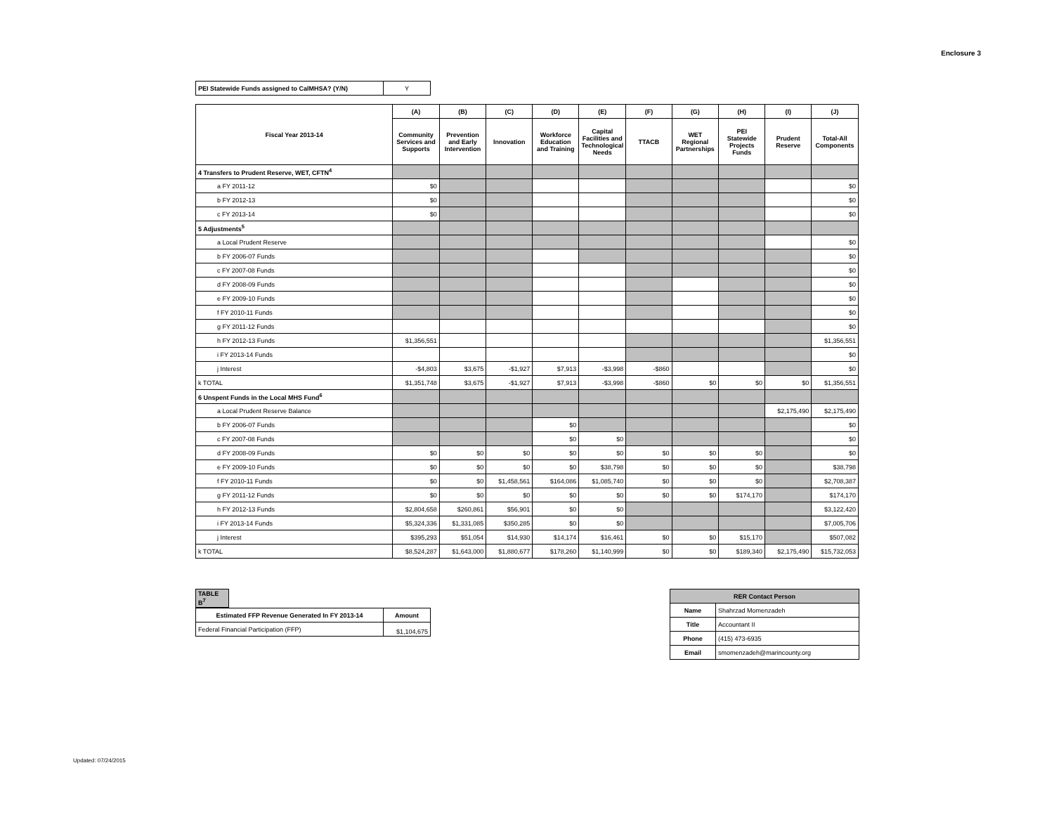Enclosure 3
| PEI Statewide Funds assigned to CalMHSA? (Y/N) | Y |
| Fiscal Year 2013-14 | (A) | (B) | (C) | (D) | (E) | (F) | (G) | (H) | (I) | (J) |
| | Community Services and Supports | Prevention and Early Intervention | Innovation | Workforce Education and Training | Capital Facilities and Technological Needs | TTACB | WET Regional Partnerships | PEI Statewide Projects Funds | Prudent Reserve | Total-All Components |
| 4 Transfers to Prudent Reserve, WET, CFTN<sup>4</sup> | | | | | | | | | | |
| a FY 2011-12 | $0 | | | | | | | | | $0 |
| b FY 2012-13 | $0 | | | | | | | | | $0 |
| c FY 2013-14 | $0 | | | | | | | | | $0 |
| 5 Adjustments<sup>5</sup> | | | | | | | | | | |
| a Local Prudent Reserve | | | | | | | | | | $0 |
| b FY 2006-07 Funds | | | | | | | | | | $0 |
| c FY 2007-08 Funds | | | | | | | | | | $0 |
| d FY 2008-09 Funds | | | | | | | | | | $0 |
| e FY 2009-10 Funds | | | | | | | | | | $0 |
| f FY 2010-11 Funds | | | | | | | | | | $0 |
| g FY 2011-12 Funds | | | | | | | | | | $0 |
| h FY 2012-13 Funds | $1,356,551 | | | | | | | | | $1,356,551 |
| i FY 2013-14 Funds | | | | | | | | | | $0 |
| j Interest | -$4,803 | $3,675 | -$1,927 | $7,913 | -$3,998 | -$860 | | | | $0 |
| k TOTAL | $1,351,748 | $3,675 | -$1,927 | $7,913 | -$3,998 | -$860 | $0 | $0 | $0 | $1,356,551 |
| 6 Unspent Funds in the Local MHS Fund<sup>6</sup> | | | | | | | | | | |
| a Local Prudent Reserve Balance | | | | | | | | | $2,175,490 | $2,175,490 |
| b FY 2006-07 Funds | | | | $0 | | | | | | $0 |
| c FY 2007-08 Funds | | | | $0 | $0 | | | | | $0 |
| d FY 2008-09 Funds | $0 | $0 | $0 | $0 | $0 | $0 | $0 | $0 | | $0 |
| e FY 2009-10 Funds | $0 | $0 | $0 | $0 | $38,798 | $0 | $0 | $0 | | $38,798 |
| f FY 2010-11 Funds | $0 | $0 | $1,458,561 | $164,086 | $1,085,740 | $0 | $0 | $0 | | $2,708,387 |
| g FY 2011-12 Funds | $0 | $0 | $0 | $0 | $0 | $0 | $0 | $174,170 | | $174,170 |
| h FY 2012-13 Funds | $2,804,658 | $260,861 | $56,901 | $0 | $0 | | | | | $3,122,420 |
| i FY 2013-14 Funds | $5,324,336 | $1,331,085 | $350,285 | $0 | $0 | | | | | $7,005,706 |
| j Interest | $395,293 | $51,054 | $14,930 | $14,174 | $16,461 | $0 | $0 | $15,170 | | $507,082 |
| k TOTAL | $8,524,287 | $1,643,000 | $1,880,677 | $178,260 | $1,140,999 | $0 | $0 | $189,340 | $2,175,490 | $15,732,053 |
| TABLE B<sup>7</sup> |
| Estimated FFP Revenue Generated In FY 2013-14 | Amount |
| --- | --- |
| Federal Financial Participation (FFP) | $1,104,675 |
| RER Contact Person | |
| --- | --- |
| Name | Shahrzad Momenzadeh |
| Title | Accountant II |
| Phone | (415) 473-6935 |
| Email | smomenzadeh@marincounty.org |
Updated: 07/24/2015